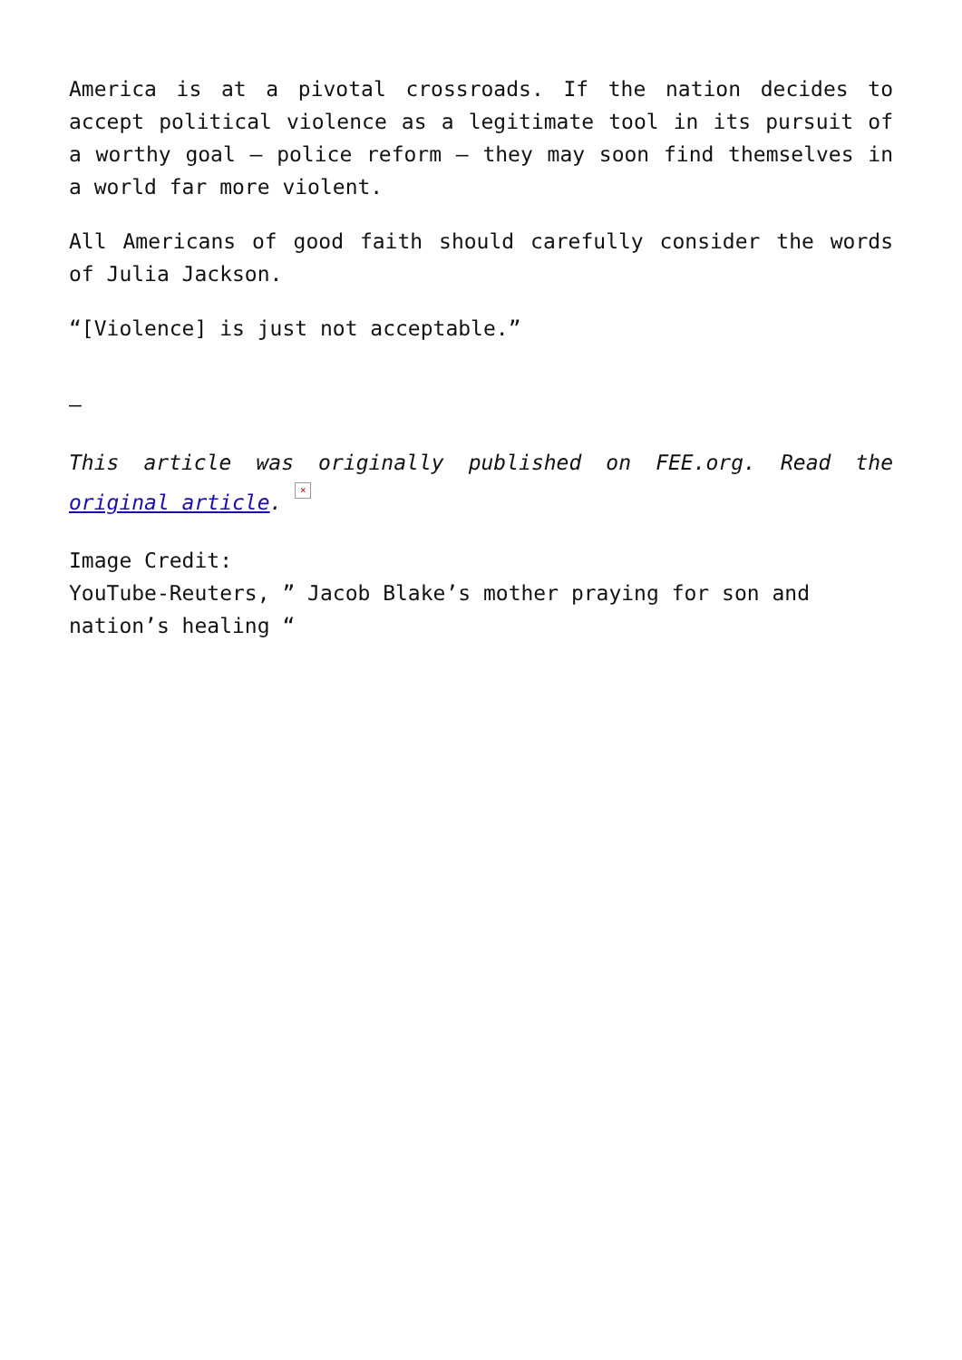America is at a pivotal crossroads. If the nation decides to accept political violence as a legitimate tool in its pursuit of a worthy goal – police reform – they may soon find themselves in a world far more violent.
All Americans of good faith should carefully consider the words of Julia Jackson.
“[Violence] is just not acceptable.”
—
This article was originally published on FEE.org. Read the original article. ×
Image Credit:
YouTube-Reuters, ” Jacob Blake’s mother praying for son and nation’s healing “